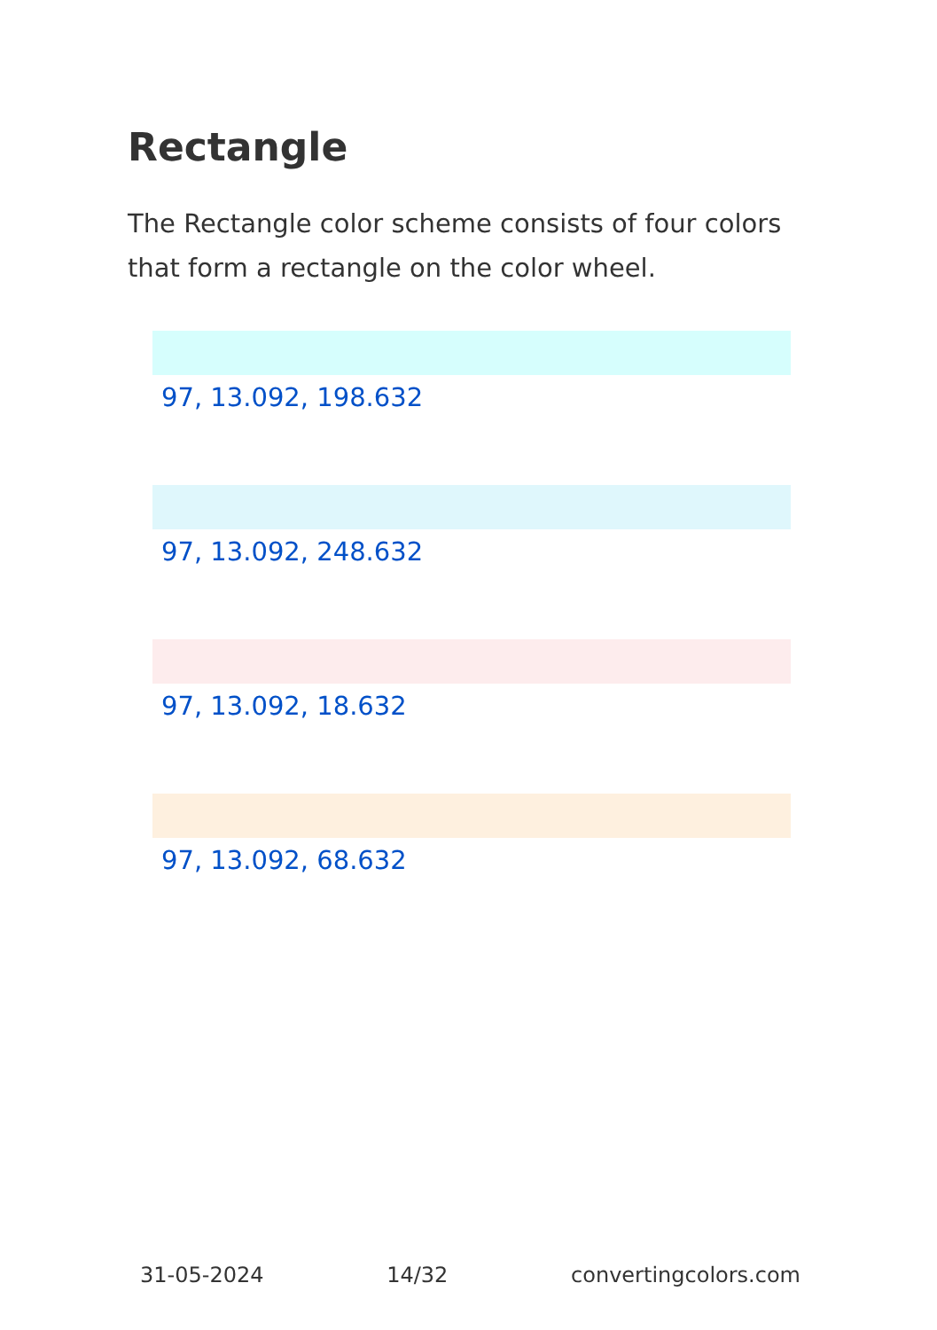Rectangle
The Rectangle color scheme consists of four colors that form a rectangle on the color wheel.
97, 13.092, 198.632
97, 13.092, 248.632
97, 13.092, 18.632
97, 13.092, 68.632
31-05-2024 14/32 convertingcolors.com